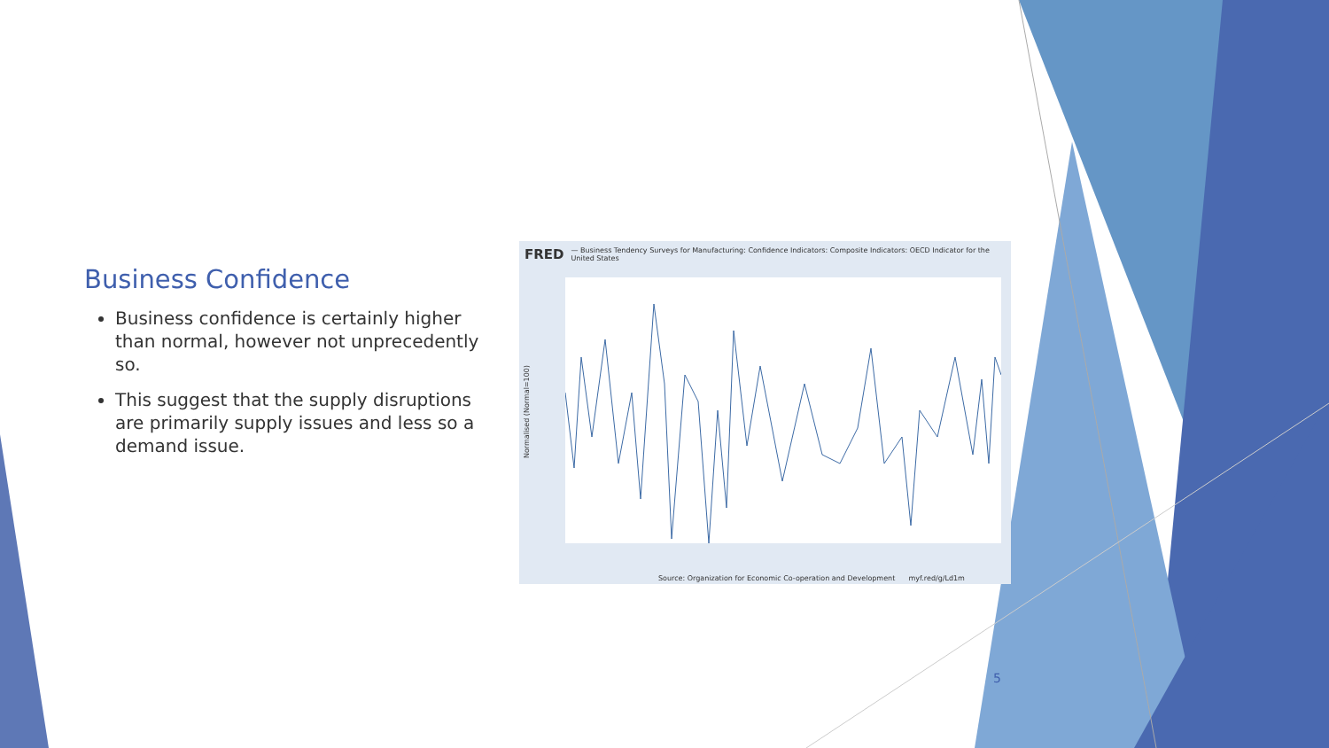Business Confidence
Business confidence is certainly higher than normal, however not unprecedently so.
This suggest that the supply disruptions are primarily supply issues and less so a demand issue.
FRED — Business Tendency Surveys for Manufacturing: Confidence Indicators: Composite Indicators: OECD Indicator for the United States
Normalised (Normal=100)
Source: Organization for Economic Co-operation and Development myf.red/g/Ld1m
5